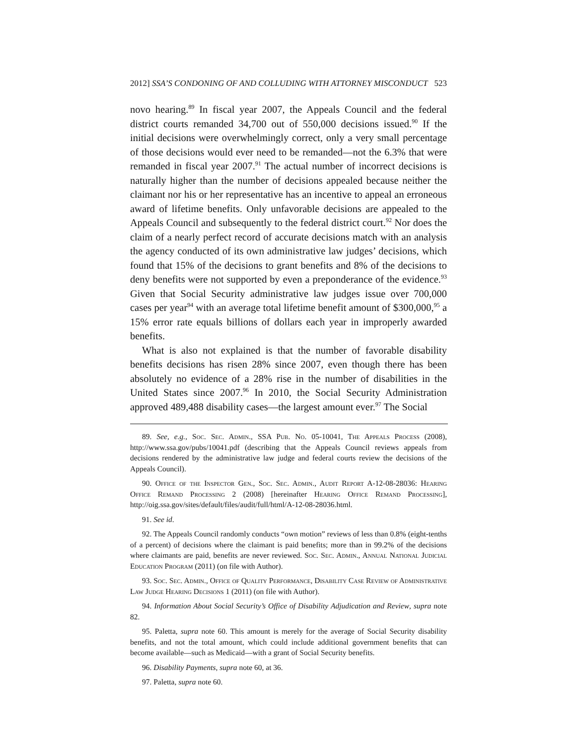2012] SSA’S CONDONING OF AND COLLUDING WITH ATTORNEY MISCONDUCT 523
novo hearing.<sup>89</sup> In fiscal year 2007, the Appeals Council and the federal district courts remanded 34,700 out of 550,000 decisions issued.<sup>90</sup> If the initial decisions were overwhelmingly correct, only a very small percentage of those decisions would ever need to be remanded—not the 6.3% that were remanded in fiscal year 2007.<sup>91</sup> The actual number of incorrect decisions is naturally higher than the number of decisions appealed because neither the claimant nor his or her representative has an incentive to appeal an erroneous award of lifetime benefits. Only unfavorable decisions are appealed to the Appeals Council and subsequently to the federal district court.<sup>92</sup> Nor does the claim of a nearly perfect record of accurate decisions match with an analysis the agency conducted of its own administrative law judges’ decisions, which found that 15% of the decisions to grant benefits and 8% of the decisions to deny benefits were not supported by even a preponderance of the evidence.<sup>93</sup> Given that Social Security administrative law judges issue over 700,000 cases per year<sup>94</sup> with an average total lifetime benefit amount of $300,000,<sup>95</sup> a 15% error rate equals billions of dollars each year in improperly awarded benefits.
What is also not explained is that the number of favorable disability benefits decisions has risen 28% since 2007, even though there has been absolutely no evidence of a 28% rise in the number of disabilities in the United States since 2007.<sup>96</sup> In 2010, the Social Security Administration approved 489,488 disability cases—the largest amount ever.<sup>97</sup> The Social
89. See, e.g., Soc. Sec. Admin., SSA Pub. No. 05-10041, The Appeals Process (2008), http://www.ssa.gov/pubs/10041.pdf (describing that the Appeals Council reviews appeals from decisions rendered by the administrative law judge and federal courts review the decisions of the Appeals Council).
90. Office of the Inspector Gen., Soc. Sec. Admin., Audit Report A-12-08-28036: Hearing Office Remand Processing 2 (2008) [hereinafter Hearing Office Remand Processing], http://oig.ssa.gov/sites/default/files/audit/full/html/A-12-08-28036.html.
91. See id.
92. The Appeals Council randomly conducts “own motion” reviews of less than 0.8% (eight-tenths of a percent) of decisions where the claimant is paid benefits; more than in 99.2% of the decisions where claimants are paid, benefits are never reviewed. Soc. Sec. Admin., Annual National Judicial Education Program (2011) (on file with Author).
93. Soc. Sec. Admin., Office of Quality Performance, Disability Case Review of Administrative Law Judge Hearing Decisions 1 (2011) (on file with Author).
94. Information About Social Security’s Office of Disability Adjudication and Review, supra note 82.
95. Paletta, supra note 60. This amount is merely for the average of Social Security disability benefits, and not the total amount, which could include additional government benefits that can become available—such as Medicaid—with a grant of Social Security benefits.
96. Disability Payments, supra note 60, at 36.
97. Paletta, supra note 60.